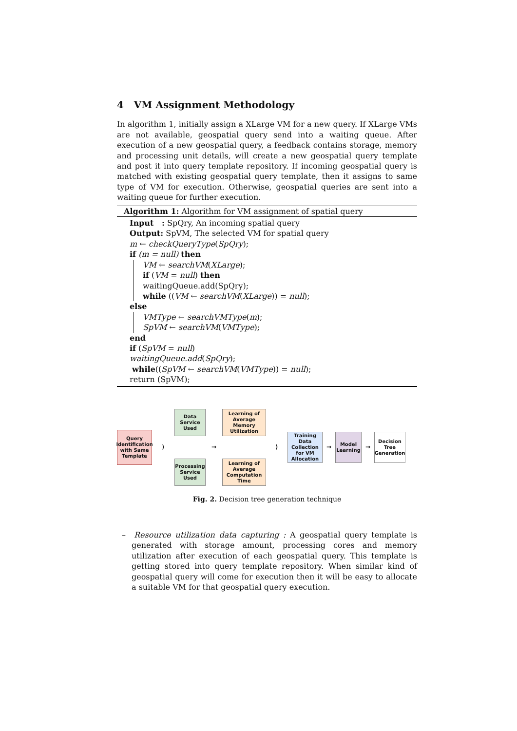4 VM Assignment Methodology
In algorithm 1, initially assign a XLarge VM for a new query. If XLarge VMs are not available, geospatial query send into a waiting queue. After execution of a new geospatial query, a feedback contains storage, memory and processing unit details, will create a new geospatial query template and post it into query template repository. If incoming geospatial query is matched with existing geospatial query template, then it assigns to same type of VM for execution. Otherwise, geospatial queries are sent into a waiting queue for further execution.
Algorithm 1: Algorithm for VM assignment of spatial query
Input : SpQry, An incoming spatial query
Output: SpVM, The selected VM for spatial query
m ← checkQueryType(SpQry);
if (m = null) then
VM ← searchVM(XLarge);
if (VM = null) then
waitingQueue.add(SpQry);
while ((VM ← searchVM(XLarge)) = null);
else
VMType ← searchVMType(m);
SpVM ← searchVM(VMType);
end
if (SpVM = null)
waitingQueue.add(SpQry);
while((SpVM ← searchVM(VMType)) = null);
return (SpVM);
Query Identification with Same Template
⟩
Data Service Used
Processing Service Used
→
Learning of Average Memory Utilization
Learning of Average Computation Time
⟩
Training Data Collection for VM Allocation
→
Model Learning
→
Decision Tree Generation
Fig. 2. Decision tree generation technique
– Resource utilization data capturing : A geospatial query template is generated with storage amount, processing cores and memory utilization after execution of each geospatial query. This template is getting stored into query template repository. When similar kind of geospatial query will come for execution then it will be easy to allocate a suitable VM for that geospatial query execution.